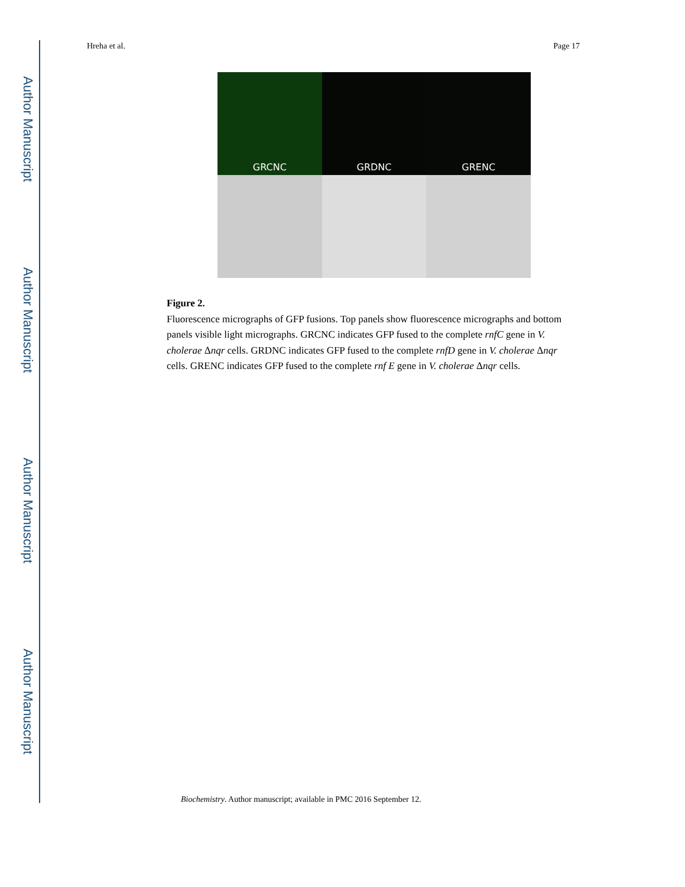Author Manuscript
Author Manuscript
Author Manuscript
Author Manuscript
Hreha et al. Page 17
GRCNC
GRDNC
GRENC
Figure 2.
Fluorescence micrographs of GFP fusions. Top panels show fluorescence micrographs and bottom panels visible light micrographs. GRCNC indicates GFP fused to the complete rnfC gene in V. cholerae Δnqr cells. GRDNC indicates GFP fused to the complete rnfD gene in V. cholerae Δnqr cells. GRENC indicates GFP fused to the complete rnf E gene in V. cholerae Δnqr cells.
Biochemistry. Author manuscript; available in PMC 2016 September 12.